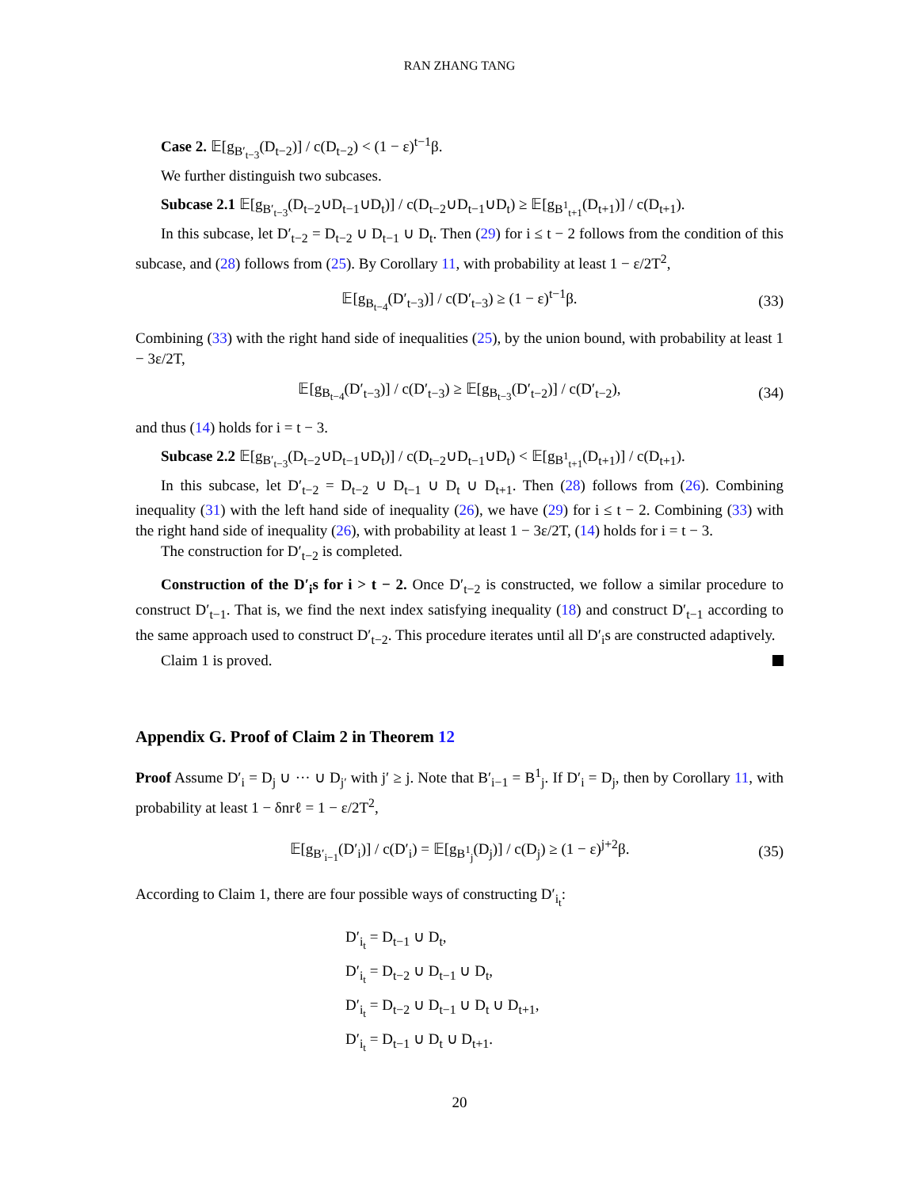RAN ZHANG TANG
Case 2. 𝔼[g<sub>B′<sub>t−3</sub></sub>(D<sub>t−2</sub>)] / c(D<sub>t−2</sub>) < (1 − ε)<sup>t−1</sup>β.
We further distinguish two subcases.
Subcase 2.1 𝔼[g<sub>B′<sub>t−3</sub></sub>(D<sub>t−2</sub>∪D<sub>t−1</sub>∪D<sub>t</sub>)] / c(D<sub>t−2</sub>∪D<sub>t−1</sub>∪D<sub>t</sub>) ≥ 𝔼[g<sub>B<sup>1</sup><sub>t+1</sub></sub>(D<sub>t+1</sub>)] / c(D<sub>t+1</sub>).
In this subcase, let D′<sub>t−2</sub> = D<sub>t−2</sub> ∪ D<sub>t−1</sub> ∪ D<sub>t</sub>. Then (29) for i ≤ t − 2 follows from the condition of this subcase, and (28) follows from (25). By Corollary 11, with probability at least 1 − ε/2T<sup>2</sup>,
𝔼[g<sub>B<sub>t−4</sub></sub>(D′<sub>t−3</sub>)] / c(D′<sub>t−3</sub>) ≥ (1 − ε)<sup>t−1</sup>β. (33)
Combining (33) with the right hand side of inequalities (25), by the union bound, with probability at least 1 − 3ε/2T,
𝔼[g<sub>B<sub>t−4</sub></sub>(D′<sub>t−3</sub>)] / c(D′<sub>t−3</sub>) ≥ 𝔼[g<sub>B<sub>t−3</sub></sub>(D′<sub>t−2</sub>)] / c(D′<sub>t−2</sub>), (34)
and thus (14) holds for i = t − 3.
Subcase 2.2 𝔼[g<sub>B′<sub>t−3</sub></sub>(D<sub>t−2</sub>∪D<sub>t−1</sub>∪D<sub>t</sub>)] / c(D<sub>t−2</sub>∪D<sub>t−1</sub>∪D<sub>t</sub>) < 𝔼[g<sub>B<sup>1</sup><sub>t+1</sub></sub>(D<sub>t+1</sub>)] / c(D<sub>t+1</sub>).
In this subcase, let D′<sub>t−2</sub> = D<sub>t−2</sub> ∪ D<sub>t−1</sub> ∪ D<sub>t</sub> ∪ D<sub>t+1</sub>. Then (28) follows from (26). Combining inequality (31) with the left hand side of inequality (26), we have (29) for i ≤ t − 2. Combining (33) with the right hand side of inequality (26), with probability at least 1 − 3ε/2T, (14) holds for i = t − 3.
The construction for D′<sub>t−2</sub> is completed.
Construction of the D′<sub>i</sub>s for i > t − 2. Once D′<sub>t−2</sub> is constructed, we follow a similar procedure to construct D′<sub>t−1</sub>. That is, we find the next index satisfying inequality (18) and construct D′<sub>t−1</sub> according to the same approach used to construct D′<sub>t−2</sub>. This procedure iterates until all D′<sub>i</sub>s are constructed adaptively.
Claim 1 is proved.
Appendix G. Proof of Claim 2 in Theorem 12
Proof Assume D′<sub>i</sub> = D<sub>j</sub> ∪ ··· ∪ D<sub>j′</sub> with j′ ≥ j. Note that B′<sub>i−1</sub> = B<sup>1</sup><sub>j</sub>. If D′<sub>i</sub> = D<sub>j</sub>, then by Corollary 11, with probability at least 1 − δnrℓ = 1 − ε/2T<sup>2</sup>,
𝔼[g<sub>B′<sub>i−1</sub></sub>(D′<sub>i</sub>)] / c(D′<sub>i</sub>) = 𝔼[g<sub>B<sup>1</sup><sub>j</sub></sub>(D<sub>j</sub>)] / c(D<sub>j</sub>) ≥ (1 − ε)<sup>j+2</sup>β. (35)
According to Claim 1, there are four possible ways of constructing D′<sub>i<sub>t</sub></sub>:
D′<sub>i<sub>t</sub></sub> = D<sub>t−1</sub> ∪ D<sub>t</sub>,
D′<sub>i<sub>t</sub></sub> = D<sub>t−2</sub> ∪ D<sub>t−1</sub> ∪ D<sub>t</sub>,
D′<sub>i<sub>t</sub></sub> = D<sub>t−2</sub> ∪ D<sub>t−1</sub> ∪ D<sub>t</sub> ∪ D<sub>t+1</sub>,
D′<sub>i<sub>t</sub></sub> = D<sub>t−1</sub> ∪ D<sub>t</sub> ∪ D<sub>t+1</sub>.
20